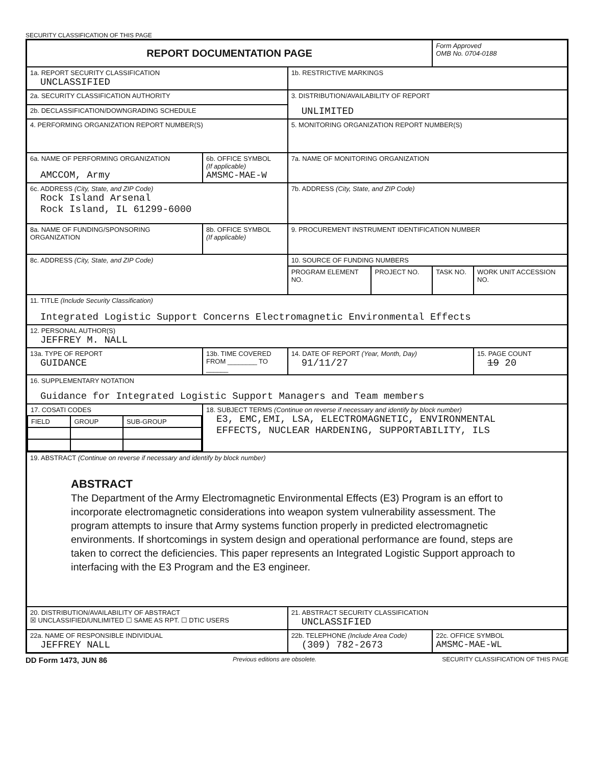SECURITY CLASSIFICATION OF THIS PAGE
| REPORT DOCUMENTATION PAGE | | | | | Form Approved OMB No. 0704-0188 | |
| 1a. REPORT SECURITY CLASSIFICATION UNCLASSIFIED | | | 1b. RESTRICTIVE MARKINGS | | | |
| 2a. SECURITY CLASSIFICATION AUTHORITY | | | 3. DISTRIBUTION/AVAILABILITY OF REPORT UNLIMITED | | | |
| 2b. DECLASSIFICATION/DOWNGRADING SCHEDULE | | | | | | |
| 4. PERFORMING ORGANIZATION REPORT NUMBER(S) | | | 5. MONITORING ORGANIZATION REPORT NUMBER(S) | | | |
| 6a. NAME OF PERFORMING ORGANIZATION AMCCOM, Army | | 6b. OFFICE SYMBOL (If applicable) AMSMC-MAE-W | 7a. NAME OF MONITORING ORGANIZATION | | | |
| 6c. ADDRESS (City, State, and ZIP Code) Rock Island Arsenal Rock Island, IL 61299-6000 | | | 7b. ADDRESS (City, State, and ZIP Code) | | | |
| 8a. NAME OF FUNDING/SPONSORING ORGANIZATION | | 8b. OFFICE SYMBOL (If applicable) | 9. PROCUREMENT INSTRUMENT IDENTIFICATION NUMBER | | | |
| 8c. ADDRESS (City, State, and ZIP Code) | | | 10. SOURCE OF FUNDING NUMBERS | | | |
| | | | PROGRAM ELEMENT NO. | PROJECT NO. | TASK NO. | WORK UNIT ACCESSION NO. |
| 11. TITLE (Include Security Classification) Integrated Logistic Support Concerns Electromagnetic Environmental Effects | | | | | | |
| 12. PERSONAL AUTHOR(S) JEFFREY M. NALL | | | | | | |
| 13a. TYPE OF REPORT GUIDANCE | 13b. TIME COVERED FROM ________ TO ______ | | 14. DATE OF REPORT (Year, Month, Day) 91/11/27 | | | 15. PAGE COUNT 19 20 |
| 16. SUPPLEMENTARY NOTATION Guidance for Integrated Logistic Support Managers and Team members | | | | | | |
| / 17. COSATI CODES / / / / FIELD / GROUP / SUB-GROUP / | | 18. SUBJECT TERMS (Continue on reverse if necessary and identify by block number) E3, EMC,EMI, LSA, ELECTROMAGNETIC, ENVIRONMENTAL EFFECTS, NUCLEAR HARDENING, SUPPORTABILITY, ILS | | | | |
| 19. ABSTRACT (Continue on reverse if necessary and identify by block number) ABSTRACT The Department of the Army Electromagnetic Environmental Effects (E3) Program is an effort to incorporate electromagnetic considerations into weapon system vulnerability assessment. The program attempts to insure that Army systems function properly in predicted electromagnetic environments. If shortcomings in system design and operational performance are found, steps are taken to correct the deficiencies. This paper represents an Integrated Logistic Support approach to interfacing with the E3 Program and the E3 engineer. | | | | | | |
| 20. DISTRIBUTION/AVAILABILITY OF ABSTRACT ☒ UNCLASSIFIED/UNLIMITED ☐ SAME AS RPT. ☐ DTIC USERS | | | 21. ABSTRACT SECURITY CLASSIFICATION UNCLASSIFIED | | | |
| 22a. NAME OF RESPONSIBLE INDIVIDUAL JEFFREY NALL | | | 22b. TELEPHONE (Include Area Code) (309) 782-2673 | | 22c. OFFICE SYMBOL AMSMC-MAE-WL | |
DD Form 1473, JUN 86 Previous editions are obsolete. SECURITY CLASSIFICATION OF THIS PAGE